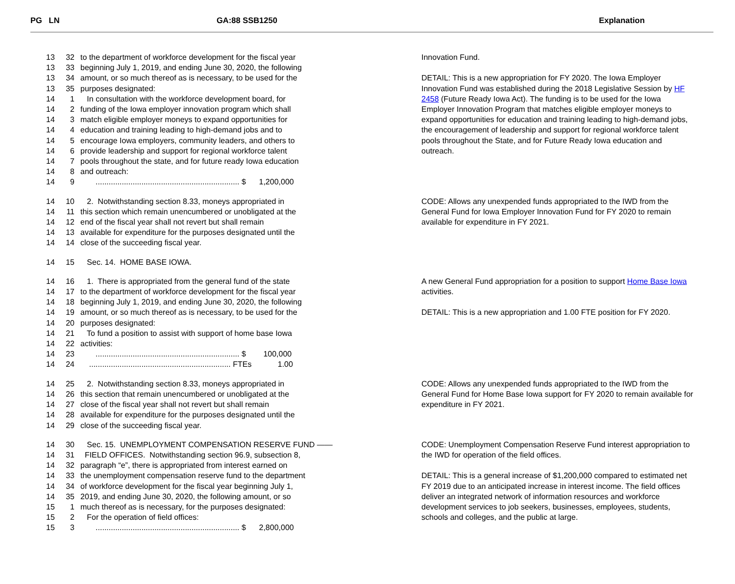PG LN GA:88 SSB1250 Explanation
13 32 to the department of workforce development for the fiscal year
13 33 beginning July 1, 2019, and ending June 30, 2020, the following
13 34 amount, or so much thereof as is necessary, to be used for the
13 35 purposes designated:
14 1 In consultation with the workforce development board, for
14 2 funding of the Iowa employer innovation program which shall
14 3 match eligible employer moneys to expand opportunities for
14 4 education and training leading to high-demand jobs and to
14 5 encourage Iowa employers, community leaders, and others to
14 6 provide leadership and support for regional workforce talent
14 7 pools throughout the state, and for future ready Iowa education
14 8 and outreach:
14 9 .................................................................. $ 1,200,000
Innovation Fund.
DETAIL: This is a new appropriation for FY 2020. The Iowa Employer Innovation Fund was established during the 2018 Legislative Session by HF 2458 (Future Ready Iowa Act). The funding is to be used for the Iowa Employer Innovation Program that matches eligible employer moneys to expand opportunities for education and training leading to high-demand jobs, the encouragement of leadership and support for regional workforce talent pools throughout the State, and for Future Ready Iowa education and outreach.
14 10 2. Notwithstanding section 8.33, moneys appropriated in
14 11 this section which remain unencumbered or unobligated at the
14 12 end of the fiscal year shall not revert but shall remain
14 13 available for expenditure for the purposes designated until the
14 14 close of the succeeding fiscal year.
CODE: Allows any unexpended funds appropriated to the IWD from the General Fund for Iowa Employer Innovation Fund for FY 2020 to remain available for expenditure in FY 2021.
14 15 Sec. 14. HOME BASE IOWA.
14 16 1. There is appropriated from the general fund of the state
14 17 to the department of workforce development for the fiscal year
14 18 beginning July 1, 2019, and ending June 30, 2020, the following
14 19 amount, or so much thereof as is necessary, to be used for the
14 20 purposes designated:
14 21 To fund a position to assist with support of home base Iowa
14 22 activities:
14 23 .................................................................. $ 100,000
14 24 ................................................................. FTEs 1.00
A new General Fund appropriation for a position to support Home Base Iowa activities.
DETAIL: This is a new appropriation and 1.00 FTE position for FY 2020.
14 25 2. Notwithstanding section 8.33, moneys appropriated in
14 26 this section that remain unencumbered or unobligated at the
14 27 close of the fiscal year shall not revert but shall remain
14 28 available for expenditure for the purposes designated until the
14 29 close of the succeeding fiscal year.
CODE: Allows any unexpended funds appropriated to the IWD from the General Fund for Home Base Iowa support for FY 2020 to remain available for expenditure in FY 2021.
14 30 Sec. 15. UNEMPLOYMENT COMPENSATION RESERVE FUND ——
14 31 FIELD OFFICES. Notwithstanding section 96.9, subsection 8,
14 32 paragraph “e”, there is appropriated from interest earned on
14 33 the unemployment compensation reserve fund to the department
14 34 of workforce development for the fiscal year beginning July 1,
14 35 2019, and ending June 30, 2020, the following amount, or so
15 1 much thereof as is necessary, for the purposes designated:
15 2 For the operation of field offices:
15 3 .................................................................. $ 2,800,000
CODE: Unemployment Compensation Reserve Fund interest appropriation to the IWD for operation of the field offices.
DETAIL: This is a general increase of $1,200,000 compared to estimated net FY 2019 due to an anticipated increase in interest income. The field offices deliver an integrated network of information resources and workforce development services to job seekers, businesses, employees, students, schools and colleges, and the public at large.